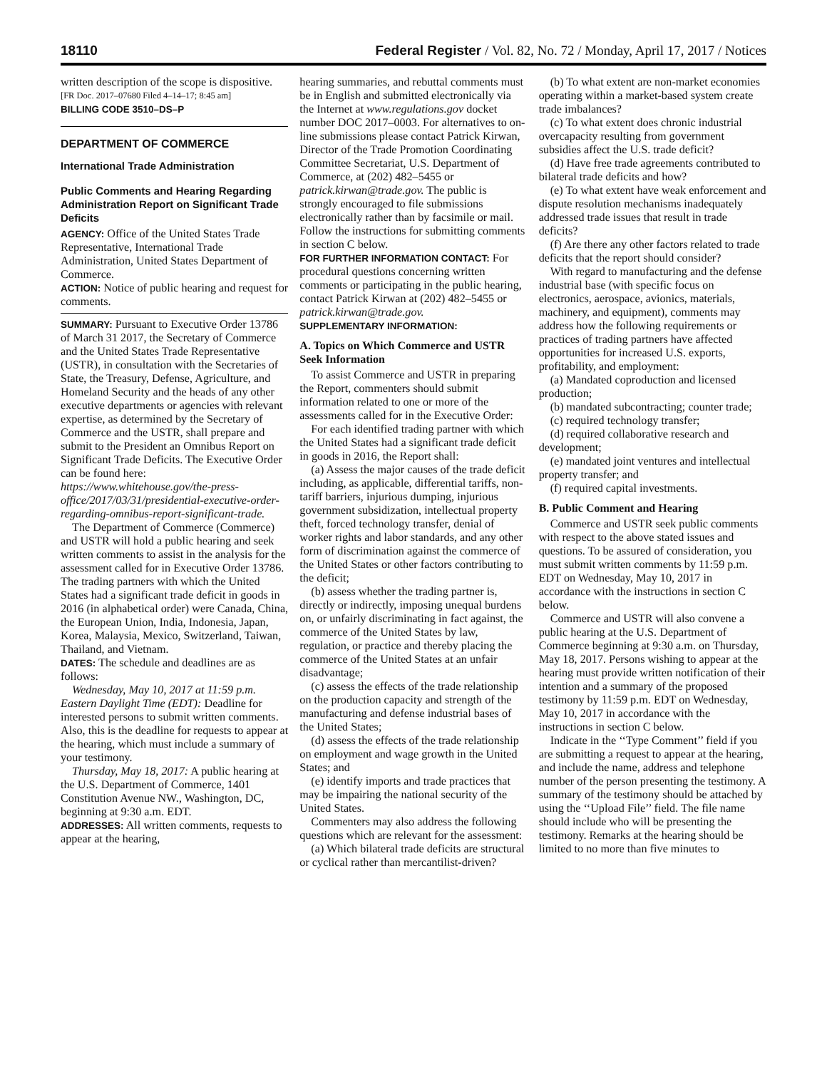18110 Federal Register / Vol. 82, No. 72 / Monday, April 17, 2017 / Notices
written description of the scope is dispositive.
[FR Doc. 2017–07680 Filed 4–14–17; 8:45 am]
BILLING CODE 3510–DS–P
DEPARTMENT OF COMMERCE
International Trade Administration
Public Comments and Hearing Regarding Administration Report on Significant Trade Deficits
AGENCY: Office of the United States Trade Representative, International Trade Administration, United States Department of Commerce.
ACTION: Notice of public hearing and request for comments.
SUMMARY: Pursuant to Executive Order 13786 of March 31 2017, the Secretary of Commerce and the United States Trade Representative (USTR), in consultation with the Secretaries of State, the Treasury, Defense, Agriculture, and Homeland Security and the heads of any other executive departments or agencies with relevant expertise, as determined by the Secretary of Commerce and the USTR, shall prepare and submit to the President an Omnibus Report on Significant Trade Deficits. The Executive Order can be found here: https://www.whitehouse.gov/the-press-office/2017/03/31/presidential-executive-order-regarding-omnibus-report-significant-trade.
The Department of Commerce (Commerce) and USTR will hold a public hearing and seek written comments to assist in the analysis for the assessment called for in Executive Order 13786. The trading partners with which the United States had a significant trade deficit in goods in 2016 (in alphabetical order) were Canada, China, the European Union, India, Indonesia, Japan, Korea, Malaysia, Mexico, Switzerland, Taiwan, Thailand, and Vietnam.
DATES: The schedule and deadlines are as follows:
Wednesday, May 10, 2017 at 11:59 p.m. Eastern Daylight Time (EDT): Deadline for interested persons to submit written comments. Also, this is the deadline for requests to appear at the hearing, which must include a summary of your testimony.
Thursday, May 18, 2017: A public hearing at the U.S. Department of Commerce, 1401 Constitution Avenue NW., Washington, DC, beginning at 9:30 a.m. EDT.
ADDRESSES: All written comments, requests to appear at the hearing,
hearing summaries, and rebuttal comments must be in English and submitted electronically via the Internet at www.regulations.gov docket number DOC 2017–0003. For alternatives to on-line submissions please contact Patrick Kirwan, Director of the Trade Promotion Coordinating Committee Secretariat, U.S. Department of Commerce, at (202) 482–5455 or patrick.kirwan@trade.gov. The public is strongly encouraged to file submissions electronically rather than by facsimile or mail. Follow the instructions for submitting comments in section C below.
FOR FURTHER INFORMATION CONTACT: For procedural questions concerning written comments or participating in the public hearing, contact Patrick Kirwan at (202) 482–5455 or patrick.kirwan@trade.gov.
SUPPLEMENTARY INFORMATION:
A. Topics on Which Commerce and USTR Seek Information
To assist Commerce and USTR in preparing the Report, commenters should submit information related to one or more of the assessments called for in the Executive Order:
For each identified trading partner with which the United States had a significant trade deficit in goods in 2016, the Report shall:
(a) Assess the major causes of the trade deficit including, as applicable, differential tariffs, non-tariff barriers, injurious dumping, injurious government subsidization, intellectual property theft, forced technology transfer, denial of worker rights and labor standards, and any other form of discrimination against the commerce of the United States or other factors contributing to the deficit;
(b) assess whether the trading partner is, directly or indirectly, imposing unequal burdens on, or unfairly discriminating in fact against, the commerce of the United States by law, regulation, or practice and thereby placing the commerce of the United States at an unfair disadvantage;
(c) assess the effects of the trade relationship on the production capacity and strength of the manufacturing and defense industrial bases of the United States;
(d) assess the effects of the trade relationship on employment and wage growth in the United States; and
(e) identify imports and trade practices that may be impairing the national security of the United States.
Commenters may also address the following questions which are relevant for the assessment:
(a) Which bilateral trade deficits are structural or cyclical rather than mercantilist-driven?
(b) To what extent are non-market economies operating within a market-based system create trade imbalances?
(c) To what extent does chronic industrial overcapacity resulting from government subsidies affect the U.S. trade deficit?
(d) Have free trade agreements contributed to bilateral trade deficits and how?
(e) To what extent have weak enforcement and dispute resolution mechanisms inadequately addressed trade issues that result in trade deficits?
(f) Are there any other factors related to trade deficits that the report should consider?
With regard to manufacturing and the defense industrial base (with specific focus on electronics, aerospace, avionics, materials, machinery, and equipment), comments may address how the following requirements or practices of trading partners have affected opportunities for increased U.S. exports, profitability, and employment:
(a) Mandated coproduction and licensed production;
(b) mandated subcontracting; counter trade;
(c) required technology transfer;
(d) required collaborative research and development;
(e) mandated joint ventures and intellectual property transfer; and
(f) required capital investments.
B. Public Comment and Hearing
Commerce and USTR seek public comments with respect to the above stated issues and questions. To be assured of consideration, you must submit written comments by 11:59 p.m. EDT on Wednesday, May 10, 2017 in accordance with the instructions in section C below.
Commerce and USTR will also convene a public hearing at the U.S. Department of Commerce beginning at 9:30 a.m. on Thursday, May 18, 2017. Persons wishing to appear at the hearing must provide written notification of their intention and a summary of the proposed testimony by 11:59 p.m. EDT on Wednesday, May 10, 2017 in accordance with the instructions in section C below.
Indicate in the ‘‘Type Comment’’ field if you are submitting a request to appear at the hearing, and include the name, address and telephone number of the person presenting the testimony. A summary of the testimony should be attached by using the ‘‘Upload File’’ field. The file name should include who will be presenting the testimony. Remarks at the hearing should be limited to no more than five minutes to